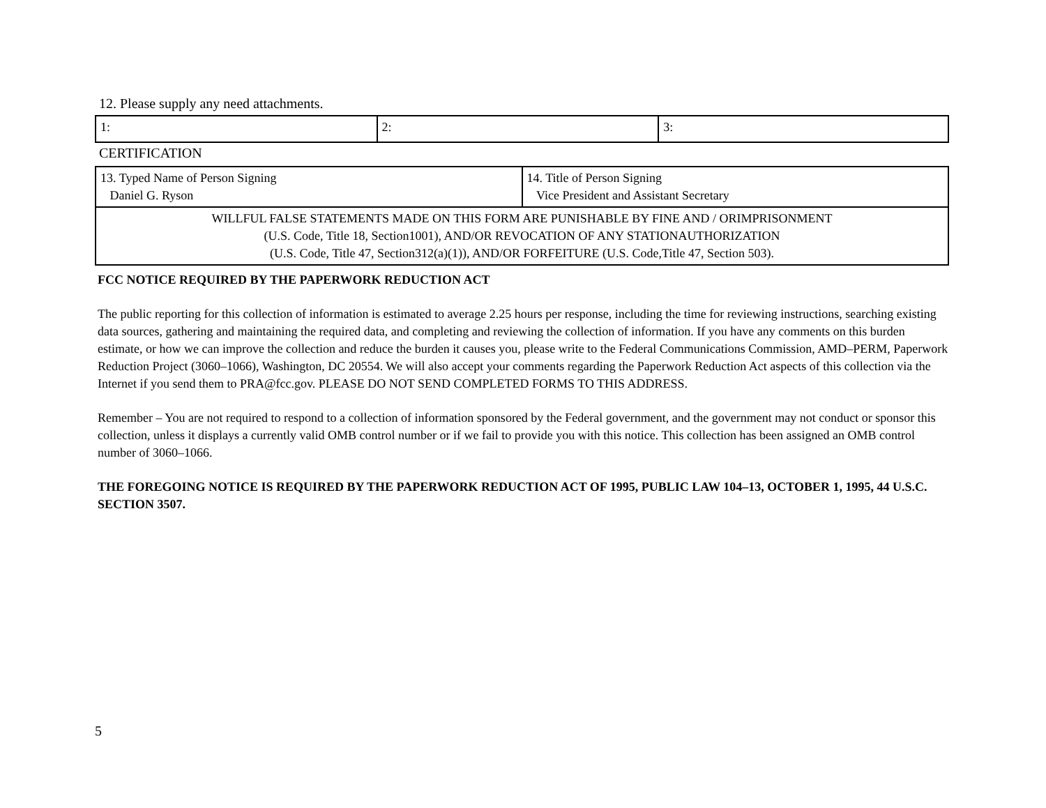12. Please supply any need attachments.
| 1: | 2: | 3: |
CERTIFICATION
| 13. Typed Name of Person Signing Daniel G. Ryson | 14. Title of Person Signing Vice President and Assistant Secretary |
| WILLFUL FALSE STATEMENTS MADE ON THIS FORM ARE PUNISHABLE BY FINE AND / ORIMPRISONMENT (U.S. Code, Title 18, Section1001), AND/OR REVOCATION OF ANY STATIONAUTHORIZATION (U.S. Code, Title 47, Section312(a)(1)), AND/OR FORFEITURE (U.S. Code,Title 47, Section 503). | |
FCC NOTICE REQUIRED BY THE PAPERWORK REDUCTION ACT
The public reporting for this collection of information is estimated to average 2.25 hours per response, including the time for reviewing instructions, searching existing data sources, gathering and maintaining the required data, and completing and reviewing the collection of information. If you have any comments on this burden estimate, or how we can improve the collection and reduce the burden it causes you, please write to the Federal Communications Commission, AMD–PERM, Paperwork Reduction Project (3060–1066), Washington, DC 20554. We will also accept your comments regarding the Paperwork Reduction Act aspects of this collection via the Internet if you send them to PRA@fcc.gov. PLEASE DO NOT SEND COMPLETED FORMS TO THIS ADDRESS.
Remember – You are not required to respond to a collection of information sponsored by the Federal government, and the government may not conduct or sponsor this collection, unless it displays a currently valid OMB control number or if we fail to provide you with this notice. This collection has been assigned an OMB control number of 3060–1066.
THE FOREGOING NOTICE IS REQUIRED BY THE PAPERWORK REDUCTION ACT OF 1995, PUBLIC LAW 104–13, OCTOBER 1, 1995, 44 U.S.C. SECTION 3507.
5